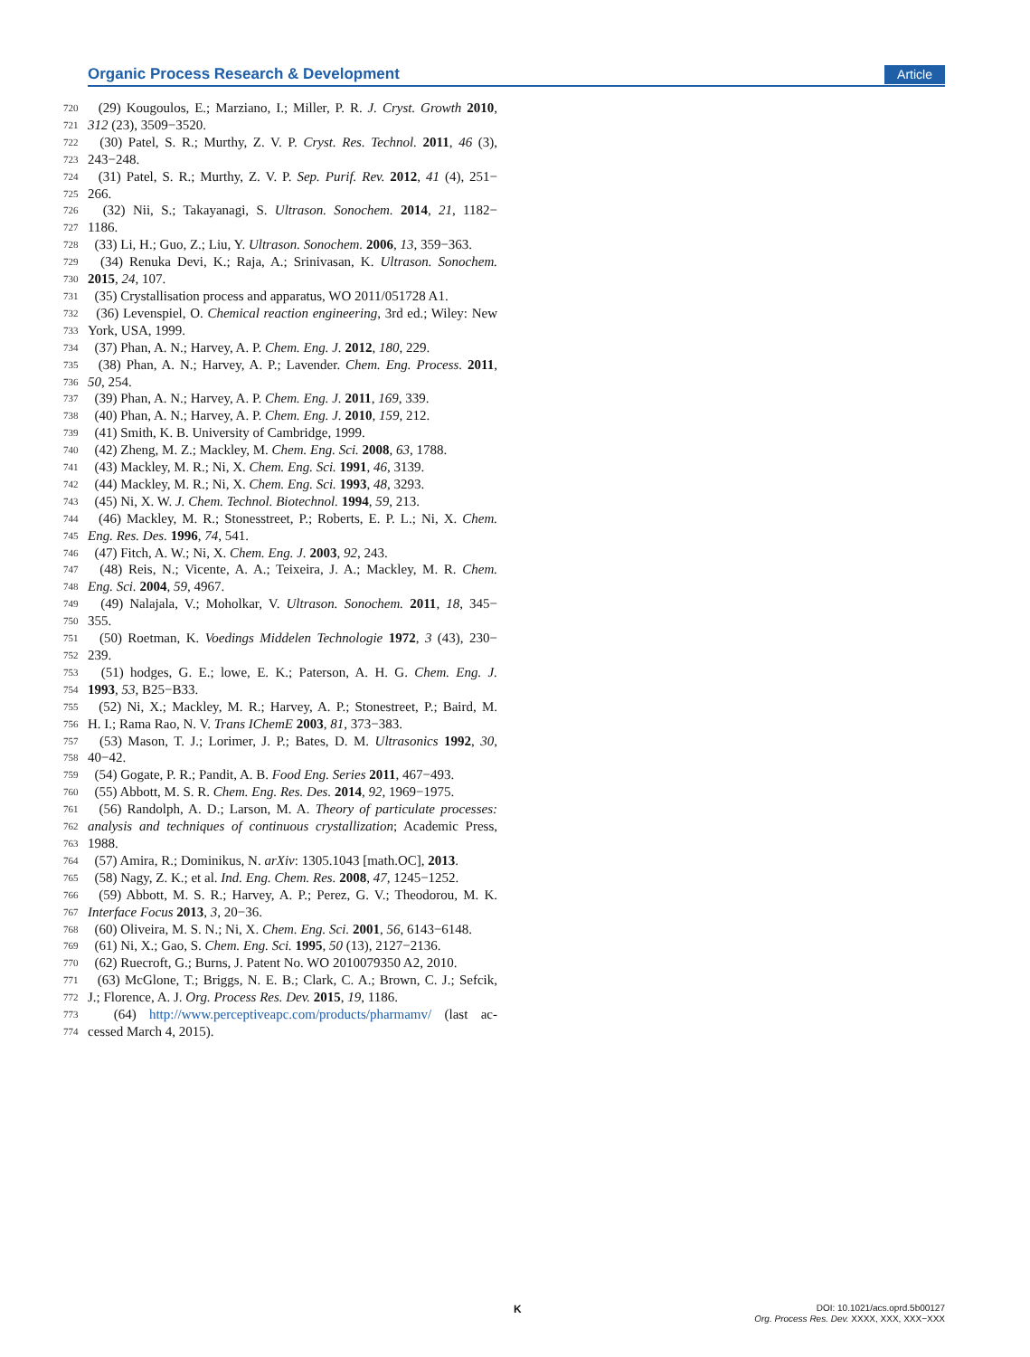Organic Process Research & Development Article
720 (29) Kougoulos, E.; Marziano, I.; Miller, P. R. J. Cryst. Growth 2010,
721 312 (23), 3509−3520.
722 (30) Patel, S. R.; Murthy, Z. V. P. Cryst. Res. Technol. 2011, 46 (3),
723 243−248.
724 (31) Patel, S. R.; Murthy, Z. V. P. Sep. Purif. Rev. 2012, 41 (4), 251−
725 266.
726 (32) Nii, S.; Takayanagi, S. Ultrason. Sonochem. 2014, 21, 1182−
727 1186.
728 (33) Li, H.; Guo, Z.; Liu, Y. Ultrason. Sonochem. 2006, 13, 359−363.
729 (34) Renuka Devi, K.; Raja, A.; Srinivasan, K. Ultrason. Sonochem.
730 2015, 24, 107.
731 (35) Crystallisation process and apparatus, WO 2011/051728 A1.
732 (36) Levenspiel, O. Chemical reaction engineering, 3rd ed.; Wiley: New
733 York, USA, 1999.
734 (37) Phan, A. N.; Harvey, A. P. Chem. Eng. J. 2012, 180, 229.
735 (38) Phan, A. N.; Harvey, A. P.; Lavender. Chem. Eng. Process. 2011,
736 50, 254.
737 (39) Phan, A. N.; Harvey, A. P. Chem. Eng. J. 2011, 169, 339.
738 (40) Phan, A. N.; Harvey, A. P. Chem. Eng. J. 2010, 159, 212.
739 (41) Smith, K. B. University of Cambridge, 1999.
740 (42) Zheng, M. Z.; Mackley, M. Chem. Eng. Sci. 2008, 63, 1788.
741 (43) Mackley, M. R.; Ni, X. Chem. Eng. Sci. 1991, 46, 3139.
742 (44) Mackley, M. R.; Ni, X. Chem. Eng. Sci. 1993, 48, 3293.
743 (45) Ni, X. W. J. Chem. Technol. Biotechnol. 1994, 59, 213.
744 (46) Mackley, M. R.; Stonesstreet, P.; Roberts, E. P. L.; Ni, X. Chem.
745 Eng. Res. Des. 1996, 74, 541.
746 (47) Fitch, A. W.; Ni, X. Chem. Eng. J. 2003, 92, 243.
747 (48) Reis, N.; Vicente, A. A.; Teixeira, J. A.; Mackley, M. R. Chem.
748 Eng. Sci. 2004, 59, 4967.
749 (49) Nalajala, V.; Moholkar, V. Ultrason. Sonochem. 2011, 18, 345−
750 355.
751 (50) Roetman, K. Voedings Middelen Technologie 1972, 3 (43), 230−
752 239.
753 (51) hodges, G. E.; lowe, E. K.; Paterson, A. H. G. Chem. Eng. J.
754 1993, 53, B25−B33.
755 (52) Ni, X.; Mackley, M. R.; Harvey, A. P.; Stonestreet, P.; Baird, M.
756 H. I.; Rama Rao, N. V. Trans IChemE 2003, 81, 373−383.
757 (53) Mason, T. J.; Lorimer, J. P.; Bates, D. M. Ultrasonics 1992, 30,
758 40−42.
759 (54) Gogate, P. R.; Pandit, A. B. Food Eng. Series 2011, 467−493.
760 (55) Abbott, M. S. R. Chem. Eng. Res. Des. 2014, 92, 1969−1975.
761 (56) Randolph, A. D.; Larson, M. A. Theory of particulate processes:
762 analysis and techniques of continuous crystallization; Academic Press,
763 1988.
764 (57) Amira, R.; Dominikus, N. arXiv: 1305.1043 [math.OC], 2013.
765 (58) Nagy, Z. K.; et al. Ind. Eng. Chem. Res. 2008, 47, 1245−1252.
766 (59) Abbott, M. S. R.; Harvey, A. P.; Perez, G. V.; Theodorou, M. K.
767 Interface Focus 2013, 3, 20−36.
768 (60) Oliveira, M. S. N.; Ni, X. Chem. Eng. Sci. 2001, 56, 6143−6148.
769 (61) Ni, X.; Gao, S. Chem. Eng. Sci. 1995, 50 (13), 2127−2136.
770 (62) Ruecroft, G.; Burns, J. Patent No. WO 2010079350 A2, 2010.
771 (63) McGlone, T.; Briggs, N. E. B.; Clark, C. A.; Brown, C. J.; Sefcik,
772 J.; Florence, A. J. Org. Process Res. Dev. 2015, 19, 1186.
773 (64) http://www.perceptiveapc.com/products/pharmamv/ (last ac-
774 cessed March 4, 2015).
K
DOI: 10.1021/acs.oprd.5b00127
Org. Process Res. Dev. XXXX, XXX, XXX−XXX